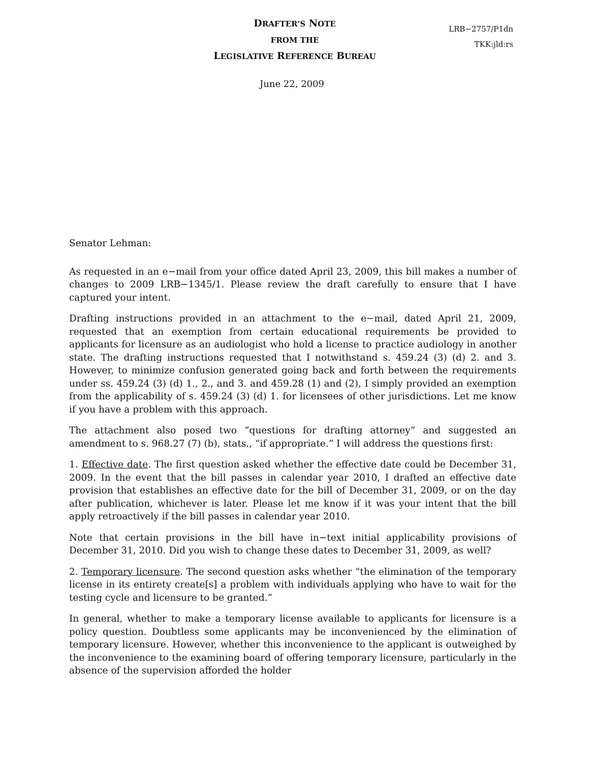DRAFTER’S NOTE
FROM THE
LEGISLATIVE REFERENCE BUREAU
LRB−2757/P1dn
TKK:jld:rs
June 22, 2009
Senator Lehman:
As requested in an e−mail from your office dated April 23, 2009, this bill makes a number of changes to 2009 LRB−1345/1. Please review the draft carefully to ensure that I have captured your intent.
Drafting instructions provided in an attachment to the e−mail, dated April 21, 2009, requested that an exemption from certain educational requirements be provided to applicants for licensure as an audiologist who hold a license to practice audiology in another state. The drafting instructions requested that I notwithstand s. 459.24 (3) (d) 2. and 3. However, to minimize confusion generated going back and forth between the requirements under ss. 459.24 (3) (d) 1., 2., and 3. and 459.28 (1) and (2), I simply provided an exemption from the applicability of s. 459.24 (3) (d) 1. for licensees of other jurisdictions. Let me know if you have a problem with this approach.
The attachment also posed two “questions for drafting attorney” and suggested an amendment to s. 968.27 (7) (b), stats., “if appropriate.” I will address the questions first:
1. Effective date. The first question asked whether the effective date could be December 31, 2009. In the event that the bill passes in calendar year 2010, I drafted an effective date provision that establishes an effective date for the bill of December 31, 2009, or on the day after publication, whichever is later. Please let me know if it was your intent that the bill apply retroactively if the bill passes in calendar year 2010.
Note that certain provisions in the bill have in−text initial applicability provisions of December 31, 2010. Did you wish to change these dates to December 31, 2009, as well?
2. Temporary licensure. The second question asks whether “the elimination of the temporary license in its entirety create[s] a problem with individuals applying who have to wait for the testing cycle and licensure to be granted.”
In general, whether to make a temporary license available to applicants for licensure is a policy question. Doubtless some applicants may be inconvenienced by the elimination of temporary licensure. However, whether this inconvenience to the applicant is outweighed by the inconvenience to the examining board of offering temporary licensure, particularly in the absence of the supervision afforded the holder